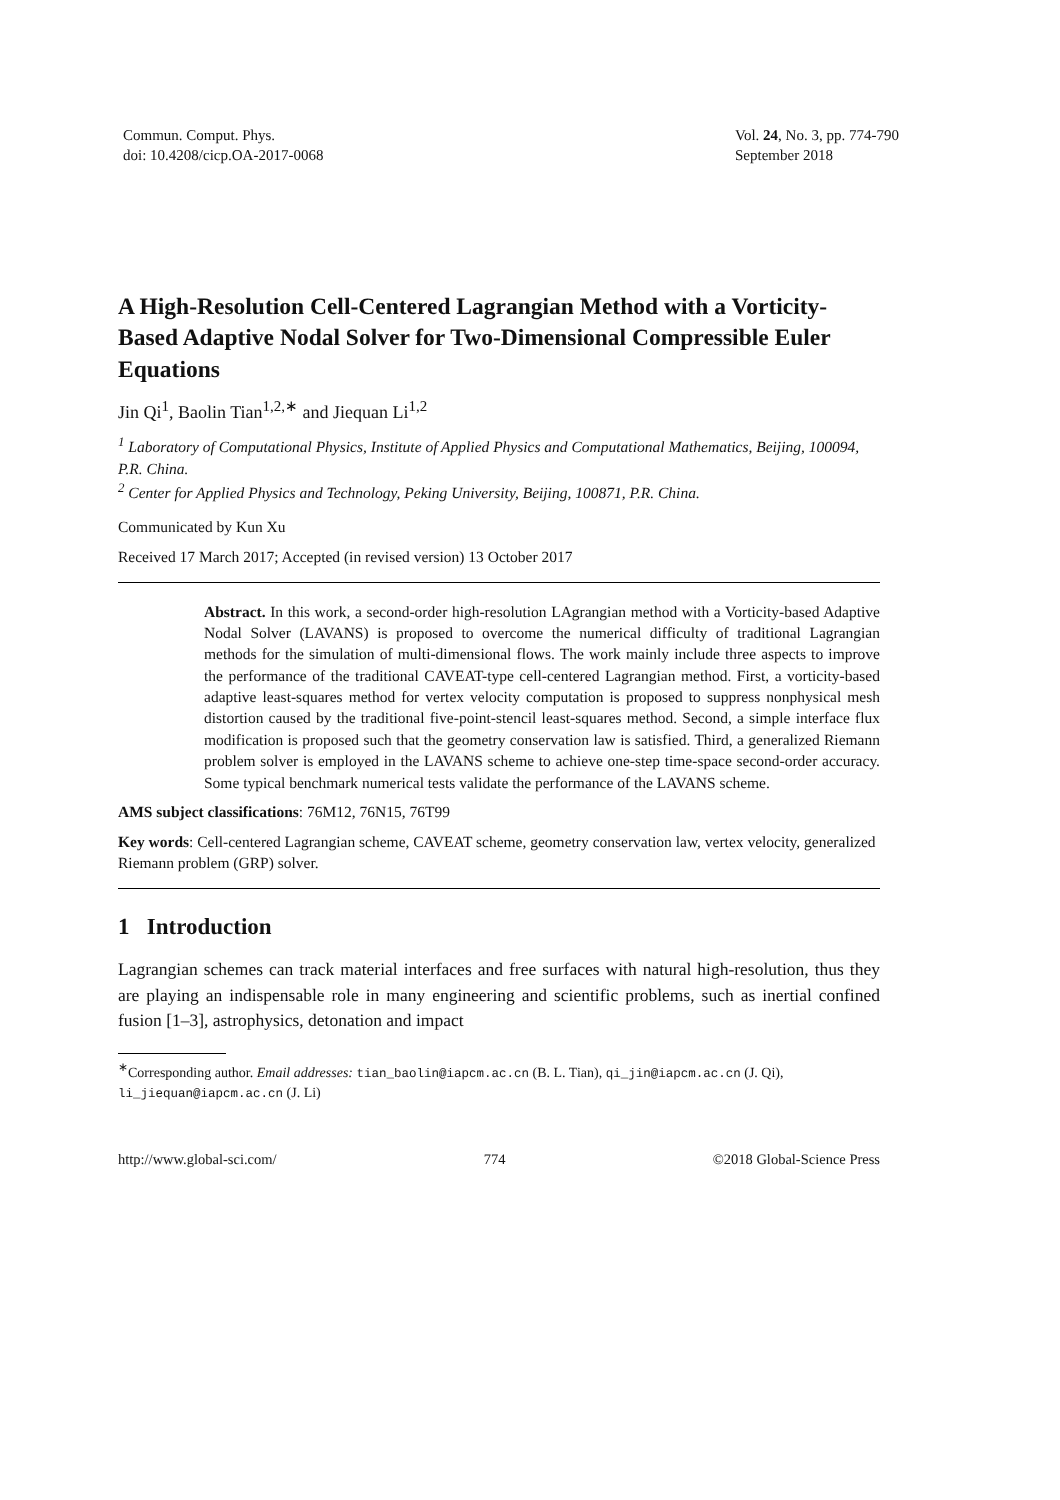Commun. Comput. Phys.
doi: 10.4208/cicp.OA-2017-0068
Vol. 24, No. 3, pp. 774-790
September 2018
A High-Resolution Cell-Centered Lagrangian Method with a Vorticity-Based Adaptive Nodal Solver for Two-Dimensional Compressible Euler Equations
Jin Qi<sup>1</sup>, Baolin Tian<sup>1,2,∗</sup> and Jiequan Li<sup>1,2</sup>
<sup>1</sup> Laboratory of Computational Physics, Institute of Applied Physics and Computational Mathematics, Beijing, 100094, P.R. China.
<sup>2</sup> Center for Applied Physics and Technology, Peking University, Beijing, 100871, P.R. China.
Communicated by Kun Xu
Received 17 March 2017; Accepted (in revised version) 13 October 2017
Abstract. In this work, a second-order high-resolution LAgrangian method with a Vorticity-based Adaptive Nodal Solver (LAVANS) is proposed to overcome the numerical difficulty of traditional Lagrangian methods for the simulation of multi-dimensional flows. The work mainly include three aspects to improve the performance of the traditional CAVEAT-type cell-centered Lagrangian method. First, a vorticity-based adaptive least-squares method for vertex velocity computation is proposed to suppress nonphysical mesh distortion caused by the traditional five-point-stencil least-squares method. Second, a simple interface flux modification is proposed such that the geometry conservation law is satisfied. Third, a generalized Riemann problem solver is employed in the LAVANS scheme to achieve one-step time-space second-order accuracy. Some typical benchmark numerical tests validate the performance of the LAVANS scheme.
AMS subject classifications: 76M12, 76N15, 76T99
Key words: Cell-centered Lagrangian scheme, CAVEAT scheme, geometry conservation law, vertex velocity, generalized Riemann problem (GRP) solver.
1 Introduction
Lagrangian schemes can track material interfaces and free surfaces with natural high-resolution, thus they are playing an indispensable role in many engineering and scientific problems, such as inertial confined fusion [1–3], astrophysics, detonation and impact
<sup>∗</sup>Corresponding author. Email addresses: tian_baolin@iapcm.ac.cn (B. L. Tian), qi_jin@iapcm.ac.cn (J. Qi),
li_jiequan@iapcm.ac.cn (J. Li)
http://www.global-sci.com/ 774 ©2018 Global-Science Press